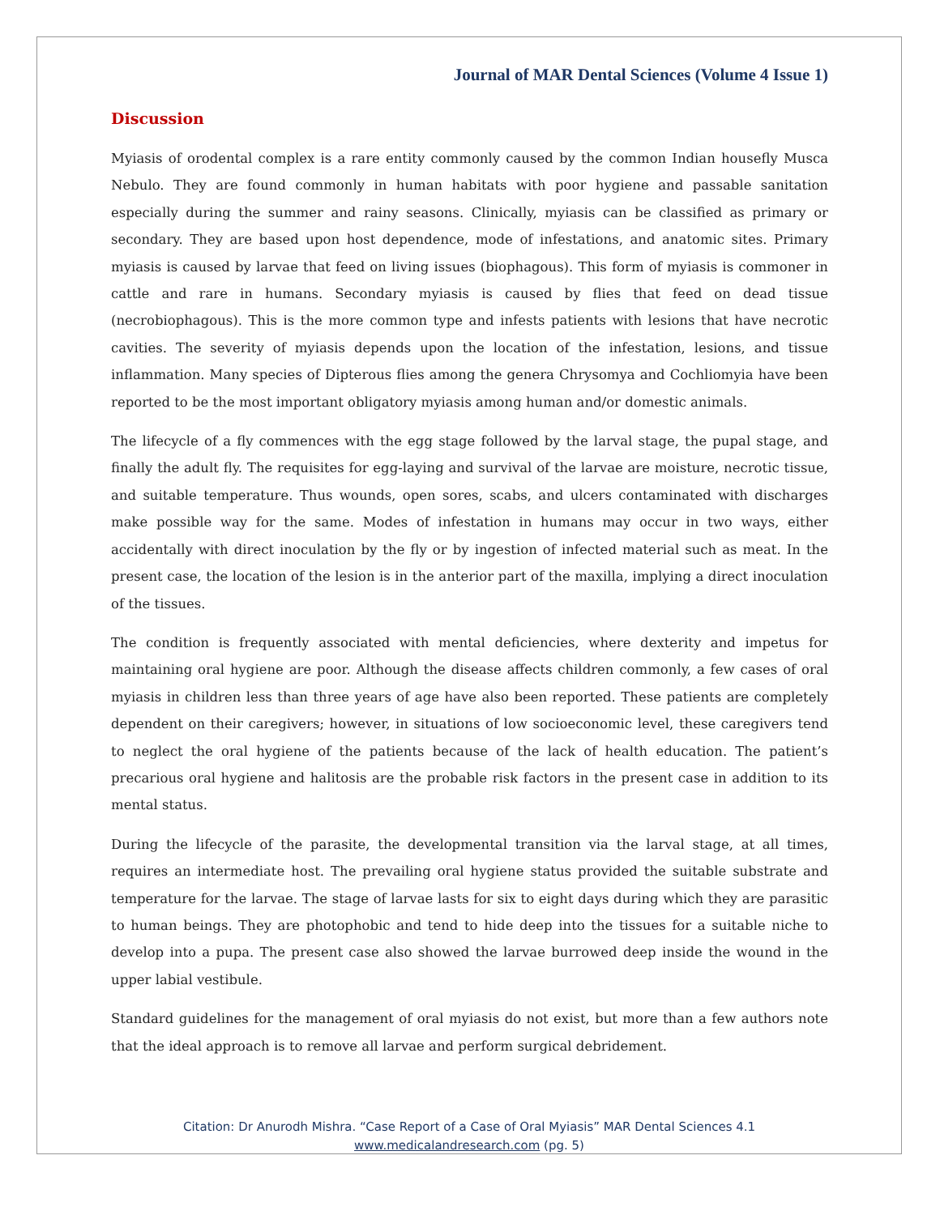Journal of MAR Dental Sciences (Volume 4 Issue 1)
Discussion
Myiasis of orodental complex is a rare entity commonly caused by the common Indian housefly Musca Nebulo. They are found commonly in human habitats with poor hygiene and passable sanitation especially during the summer and rainy seasons. Clinically, myiasis can be classified as primary or secondary. They are based upon host dependence, mode of infestations, and anatomic sites. Primary myiasis is caused by larvae that feed on living issues (biophagous). This form of myiasis is commoner in cattle and rare in humans. Secondary myiasis is caused by flies that feed on dead tissue (necrobiophagous). This is the more common type and infests patients with lesions that have necrotic cavities. The severity of myiasis depends upon the location of the infestation, lesions, and tissue inflammation. Many species of Dipterous flies among the genera Chrysomya and Cochliomyia have been reported to be the most important obligatory myiasis among human and/or domestic animals.
The lifecycle of a fly commences with the egg stage followed by the larval stage, the pupal stage, and finally the adult fly. The requisites for egg-laying and survival of the larvae are moisture, necrotic tissue, and suitable temperature. Thus wounds, open sores, scabs, and ulcers contaminated with discharges make possible way for the same. Modes of infestation in humans may occur in two ways, either accidentally with direct inoculation by the fly or by ingestion of infected material such as meat. In the present case, the location of the lesion is in the anterior part of the maxilla, implying a direct inoculation of the tissues.
The condition is frequently associated with mental deficiencies, where dexterity and impetus for maintaining oral hygiene are poor. Although the disease affects children commonly, a few cases of oral myiasis in children less than three years of age have also been reported. These patients are completely dependent on their caregivers; however, in situations of low socioeconomic level, these caregivers tend to neglect the oral hygiene of the patients because of the lack of health education. The patient’s precarious oral hygiene and halitosis are the probable risk factors in the present case in addition to its mental status.
During the lifecycle of the parasite, the developmental transition via the larval stage, at all times, requires an intermediate host. The prevailing oral hygiene status provided the suitable substrate and temperature for the larvae. The stage of larvae lasts for six to eight days during which they are parasitic to human beings. They are photophobic and tend to hide deep into the tissues for a suitable niche to develop into a pupa. The present case also showed the larvae burrowed deep inside the wound in the upper labial vestibule.
Standard guidelines for the management of oral myiasis do not exist, but more than a few authors note that the ideal approach is to remove all larvae and perform surgical debridement.
Citation: Dr Anurodh Mishra. “Case Report of a Case of Oral Myiasis” MAR Dental Sciences 4.1
www.medicalandresearch.com (pg. 5)